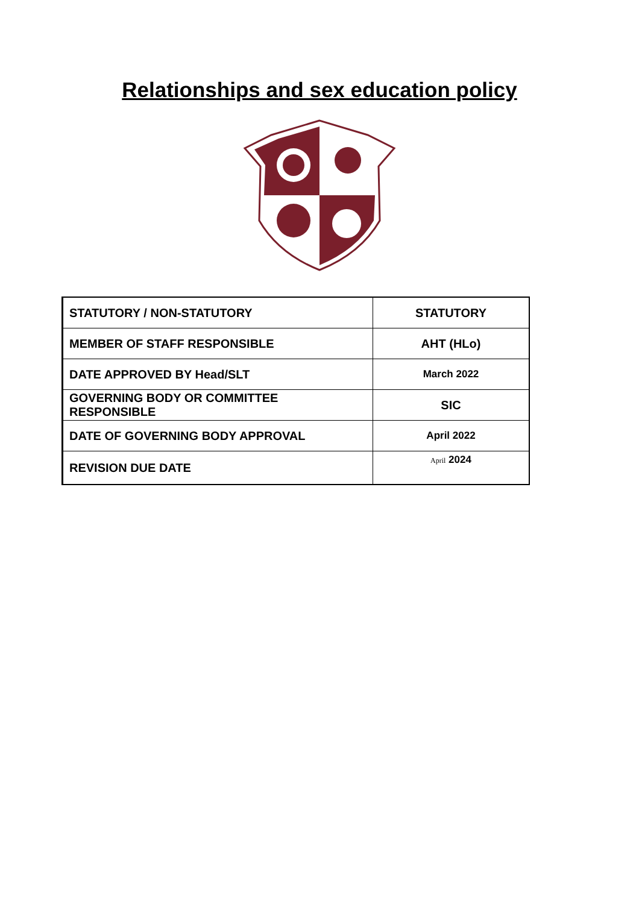Relationships and sex education policy
| STATUTORY / NON-STATUTORY | STATUTORY |
| MEMBER OF STAFF RESPONSIBLE | AHT (HLo) |
| DATE APPROVED BY Head/SLT | March 2022 |
| GOVERNING BODY OR COMMITTEE RESPONSIBLE | SIC |
| DATE OF GOVERNING BODY APPROVAL | April 2022 |
| REVISION DUE DATE | April 2024 |